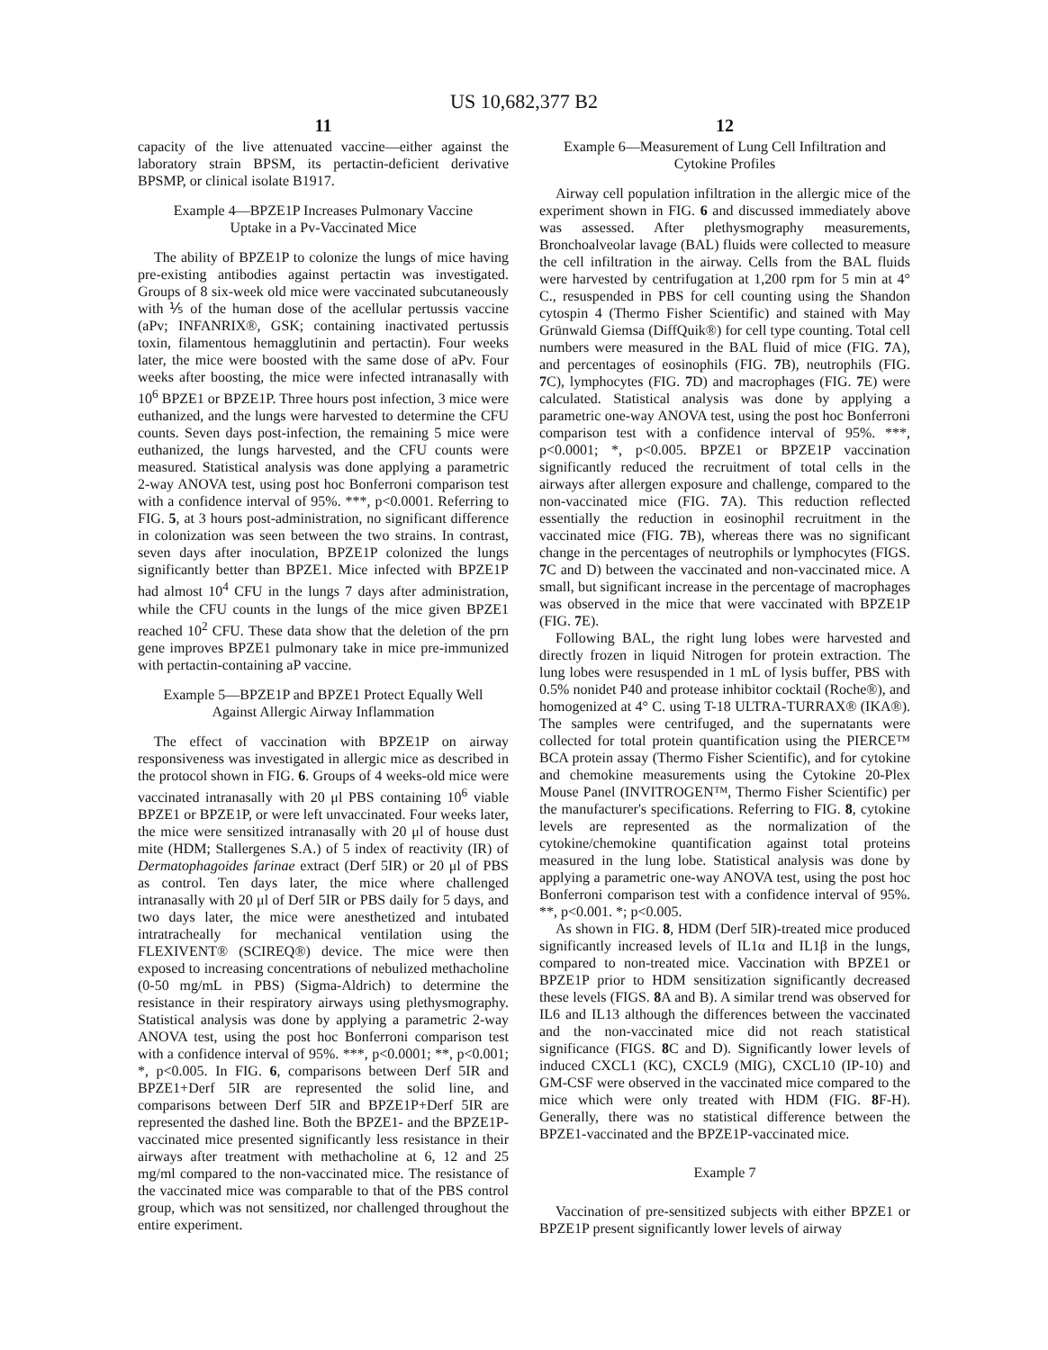US 10,682,377 B2
11
capacity of the live attenuated vaccine—either against the laboratory strain BPSM, its pertactin-deficient derivative BPSMP, or clinical isolate B1917.
Example 4—BPZE1P Increases Pulmonary Vaccine Uptake in a Pv-Vaccinated Mice
The ability of BPZE1P to colonize the lungs of mice having pre-existing antibodies against pertactin was investigated. Groups of 8 six-week old mice were vaccinated subcutaneously with ⅕ of the human dose of the acellular pertussis vaccine (aPv; INFANRIX®, GSK; containing inactivated pertussis toxin, filamentous hemagglutinin and pertactin). Four weeks later, the mice were boosted with the same dose of aPv. Four weeks after boosting, the mice were infected intranasally with 10<sup>6</sup> BPZE1 or BPZE1P. Three hours post infection, 3 mice were euthanized, and the lungs were harvested to determine the CFU counts. Seven days post-infection, the remaining 5 mice were euthanized, the lungs harvested, and the CFU counts were measured. Statistical analysis was done applying a parametric 2-way ANOVA test, using post hoc Bonferroni comparison test with a confidence interval of 95%. ***, p<0.0001. Referring to FIG. 5, at 3 hours post-administration, no significant difference in colonization was seen between the two strains. In contrast, seven days after inoculation, BPZE1P colonized the lungs significantly better than BPZE1. Mice infected with BPZE1P had almost 10<sup>4</sup> CFU in the lungs 7 days after administration, while the CFU counts in the lungs of the mice given BPZE1 reached 10<sup>2</sup> CFU. These data show that the deletion of the prn gene improves BPZE1 pulmonary take in mice pre-immunized with pertactin-containing aP vaccine.
Example 5—BPZE1P and BPZE1 Protect Equally Well Against Allergic Airway Inflammation
The effect of vaccination with BPZE1P on airway responsiveness was investigated in allergic mice as described in the protocol shown in FIG. 6. Groups of 4 weeks-old mice were vaccinated intranasally with 20 μl PBS containing 10<sup>6</sup> viable BPZE1 or BPZE1P, or were left unvaccinated. Four weeks later, the mice were sensitized intranasally with 20 μl of house dust mite (HDM; Stallergenes S.A.) of 5 index of reactivity (IR) of Dermatophagoides farinae extract (Derf 5IR) or 20 μl of PBS as control. Ten days later, the mice where challenged intranasally with 20 μl of Derf 5IR or PBS daily for 5 days, and two days later, the mice were anesthetized and intubated intratracheally for mechanical ventilation using the FLEXIVENT® (SCIREQ®) device. The mice were then exposed to increasing concentrations of nebulized methacholine (0-50 mg/mL in PBS) (Sigma-Aldrich) to determine the resistance in their respiratory airways using plethysmography. Statistical analysis was done by applying a parametric 2-way ANOVA test, using the post hoc Bonferroni comparison test with a confidence interval of 95%. ***, p<0.0001; **, p<0.001; *, p<0.005. In FIG. 6, comparisons between Derf 5IR and BPZE1+Derf 5IR are represented the solid line, and comparisons between Derf 5IR and BPZE1P+Derf 5IR are represented the dashed line. Both the BPZE1- and the BPZE1P-vaccinated mice presented significantly less resistance in their airways after treatment with methacholine at 6, 12 and 25 mg/ml compared to the non-vaccinated mice. The resistance of the vaccinated mice was comparable to that of the PBS control group, which was not sensitized, nor challenged throughout the entire experiment.
12
Example 6—Measurement of Lung Cell Infiltration and Cytokine Profiles
Airway cell population infiltration in the allergic mice of the experiment shown in FIG. 6 and discussed immediately above was assessed. After plethysmography measurements, Bronchoalveolar lavage (BAL) fluids were collected to measure the cell infiltration in the airway. Cells from the BAL fluids were harvested by centrifugation at 1,200 rpm for 5 min at 4° C., resuspended in PBS for cell counting using the Shandon cytospin 4 (Thermo Fisher Scientific) and stained with May Grünwald Giemsa (DiffQuik®) for cell type counting. Total cell numbers were measured in the BAL fluid of mice (FIG. 7 A), and percentages of eosinophils (FIG. 7 B), neutrophils (FIG. 7 C), lymphocytes (FIG. 7 D) and macrophages (FIG. 7 E) were calculated. Statistical analysis was done by applying a parametric one-way ANOVA test, using the post hoc Bonferroni comparison test with a confidence interval of 95%. ***, p<0.0001; *, p<0.005. BPZE1 or BPZE1P vaccination significantly reduced the recruitment of total cells in the airways after allergen exposure and challenge, compared to the non-vaccinated mice (FIG. 7 A). This reduction reflected essentially the reduction in eosinophil recruitment in the vaccinated mice (FIG. 7 B), whereas there was no significant change in the percentages of neutrophils or lymphocytes (FIGS. 7 C and D) between the vaccinated and non-vaccinated mice. A small, but significant increase in the percentage of macrophages was observed in the mice that were vaccinated with BPZE1P (FIG. 7 E).
Following BAL, the right lung lobes were harvested and directly frozen in liquid Nitrogen for protein extraction. The lung lobes were resuspended in 1 mL of lysis buffer, PBS with 0.5% nonidet P40 and protease inhibitor cocktail (Roche®), and homogenized at 4° C. using T-18 ULTRA-TURRAX® (IKA®). The samples were centrifuged, and the supernatants were collected for total protein quantification using the PIERCE™ BCA protein assay (Thermo Fisher Scientific), and for cytokine and chemokine measurements using the Cytokine 20-Plex Mouse Panel (INVITROGEN™, Thermo Fisher Scientific) per the manufacturer's specifications. Referring to FIG. 8, cytokine levels are represented as the normalization of the cytokine/chemokine quantification against total proteins measured in the lung lobe. Statistical analysis was done by applying a parametric one-way ANOVA test, using the post hoc Bonferroni comparison test with a confidence interval of 95%. **, p<0.001. *; p<0.005.
As shown in FIG. 8, HDM (Derf 5IR)-treated mice produced significantly increased levels of IL1α and IL1β in the lungs, compared to non-treated mice. Vaccination with BPZE1 or BPZE1P prior to HDM sensitization significantly decreased these levels (FIGS. 8 A and B). A similar trend was observed for IL6 and IL13 although the differences between the vaccinated and the non-vaccinated mice did not reach statistical significance (FIGS. 8 C and D). Significantly lower levels of induced CXCL1 (KC), CXCL9 (MIG), CXCL10 (IP-10) and GM-CSF were observed in the vaccinated mice compared to the mice which were only treated with HDM (FIG. 8 F-H). Generally, there was no statistical difference between the BPZE1-vaccinated and the BPZE1P-vaccinated mice.
Example 7
Vaccination of pre-sensitized subjects with either BPZE1 or BPZE1P present significantly lower levels of airway